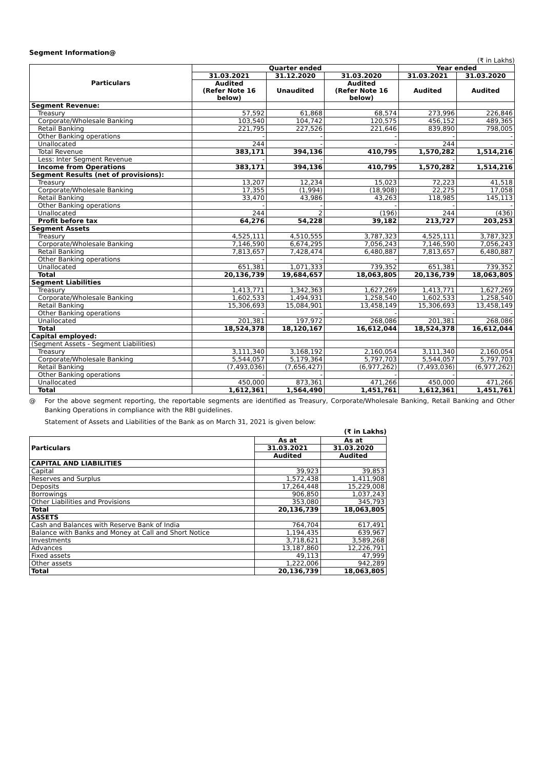Segment Information@
(₹ in Lakhs)
| Particulars | Quarter ended | | | Year ended | |
| --- | --- | --- | --- | --- | --- |
| | 31.03.2021 | 31.12.2020 | 31.03.2020 | 31.03.2021 | 31.03.2020 |
| | Audited (Refer Note 16 below) | Unaudited | Audited (Refer Note 16 below) | Audited | Audited |
| Segment Revenue: | | | | | |
| Treasury | 57,592 | 61,868 | 68,574 | 273,996 | 226,846 |
| Corporate/Wholesale Banking | 103,540 | 104,742 | 120,575 | 456,152 | 489,365 |
| Retail Banking | 221,795 | 227,526 | 221,646 | 839,890 | 798,005 |
| Other Banking operations | - | - | - | - | - |
| Unallocated | 244 | - | - | 244 | - |
| Total Revenue | 383,171 | 394,136 | 410,795 | 1,570,282 | 1,514,216 |
| Less: Inter Segment Revenue | - | - | - | - | - |
| Income from Operations | 383,171 | 394,136 | 410,795 | 1,570,282 | 1,514,216 |
| Segment Results (net of provisions): | | | | | |
| Treasury | 13,207 | 12,234 | 15,023 | 72,223 | 41,518 |
| Corporate/Wholesale Banking | 17,355 | (1,994) | (18,908) | 22,275 | 17,058 |
| Retail Banking | 33,470 | 43,986 | 43,263 | 118,985 | 145,113 |
| Other Banking operations | - | - | - | - | - |
| Unallocated | 244 | 2 | (196) | 244 | (436) |
| Profit before tax | 64,276 | 54,228 | 39,182 | 213,727 | 203,253 |
| Segment Assets | | | | | |
| Treasury | 4,525,111 | 4,510,555 | 3,787,323 | 4,525,111 | 3,787,323 |
| Corporate/Wholesale Banking | 7,146,590 | 6,674,295 | 7,056,243 | 7,146,590 | 7,056,243 |
| Retail Banking | 7,813,657 | 7,428,474 | 6,480,887 | 7,813,657 | 6,480,887 |
| Other Banking operations | - | - | - | - | - |
| Unallocated | 651,381 | 1,071,333 | 739,352 | 651,381 | 739,352 |
| Total | 20,136,739 | 19,684,657 | 18,063,805 | 20,136,739 | 18,063,805 |
| Segment Liabilities | | | | | |
| Treasury | 1,413,771 | 1,342,363 | 1,627,269 | 1,413,771 | 1,627,269 |
| Corporate/Wholesale Banking | 1,602,533 | 1,494,931 | 1,258,540 | 1,602,533 | 1,258,540 |
| Retail Banking | 15,306,693 | 15,084,901 | 13,458,149 | 15,306,693 | 13,458,149 |
| Other Banking operations | - | - | - | - | - |
| Unallocated | 201,381 | 197,972 | 268,086 | 201,381 | 268,086 |
| Total | 18,524,378 | 18,120,167 | 16,612,044 | 18,524,378 | 16,612,044 |
| Capital employed: | | | | | |
| (Segment Assets - Segment Liabilities) | | | | | |
| Treasury | 3,111,340 | 3,168,192 | 2,160,054 | 3,111,340 | 2,160,054 |
| Corporate/Wholesale Banking | 5,544,057 | 5,179,364 | 5,797,703 | 5,544,057 | 5,797,703 |
| Retail Banking | (7,493,036) | (7,656,427) | (6,977,262) | (7,493,036) | (6,977,262) |
| Other Banking operations | - | - | - | - | - |
| Unallocated | 450,000 | 873,361 | 471,266 | 450,000 | 471,266 |
| Total | 1,612,361 | 1,564,490 | 1,451,761 | 1,612,361 | 1,451,761 |
@ For the above segment reporting, the reportable segments are identified as Treasury, Corporate/Wholesale Banking, Retail Banking and Other Banking Operations in compliance with the RBI guidelines.
Statement of Assets and Liabilities of the Bank as on March 31, 2021 is given below:
(₹ in Lakhs)
| Particulars | As at | As at |
| --- | --- | --- |
| | 31.03.2021 | 31.03.2020 |
| | Audited | Audited |
| CAPITAL AND LIABILITIES | | |
| Capital | 39,923 | 39,853 |
| Reserves and Surplus | 1,572,438 | 1,411,908 |
| Deposits | 17,264,448 | 15,229,008 |
| Borrowings | 906,850 | 1,037,243 |
| Other Liabilities and Provisions | 353,080 | 345,793 |
| Total | 20,136,739 | 18,063,805 |
| ASSETS | | |
| Cash and Balances with Reserve Bank of India | 764,704 | 617,491 |
| Balance with Banks and Money at Call and Short Notice | 1,194,435 | 639,967 |
| Investments | 3,718,621 | 3,589,268 |
| Advances | 13,187,860 | 12,226,791 |
| Fixed assets | 49,113 | 47,999 |
| Other assets | 1,222,006 | 942,289 |
| Total | 20,136,739 | 18,063,805 |